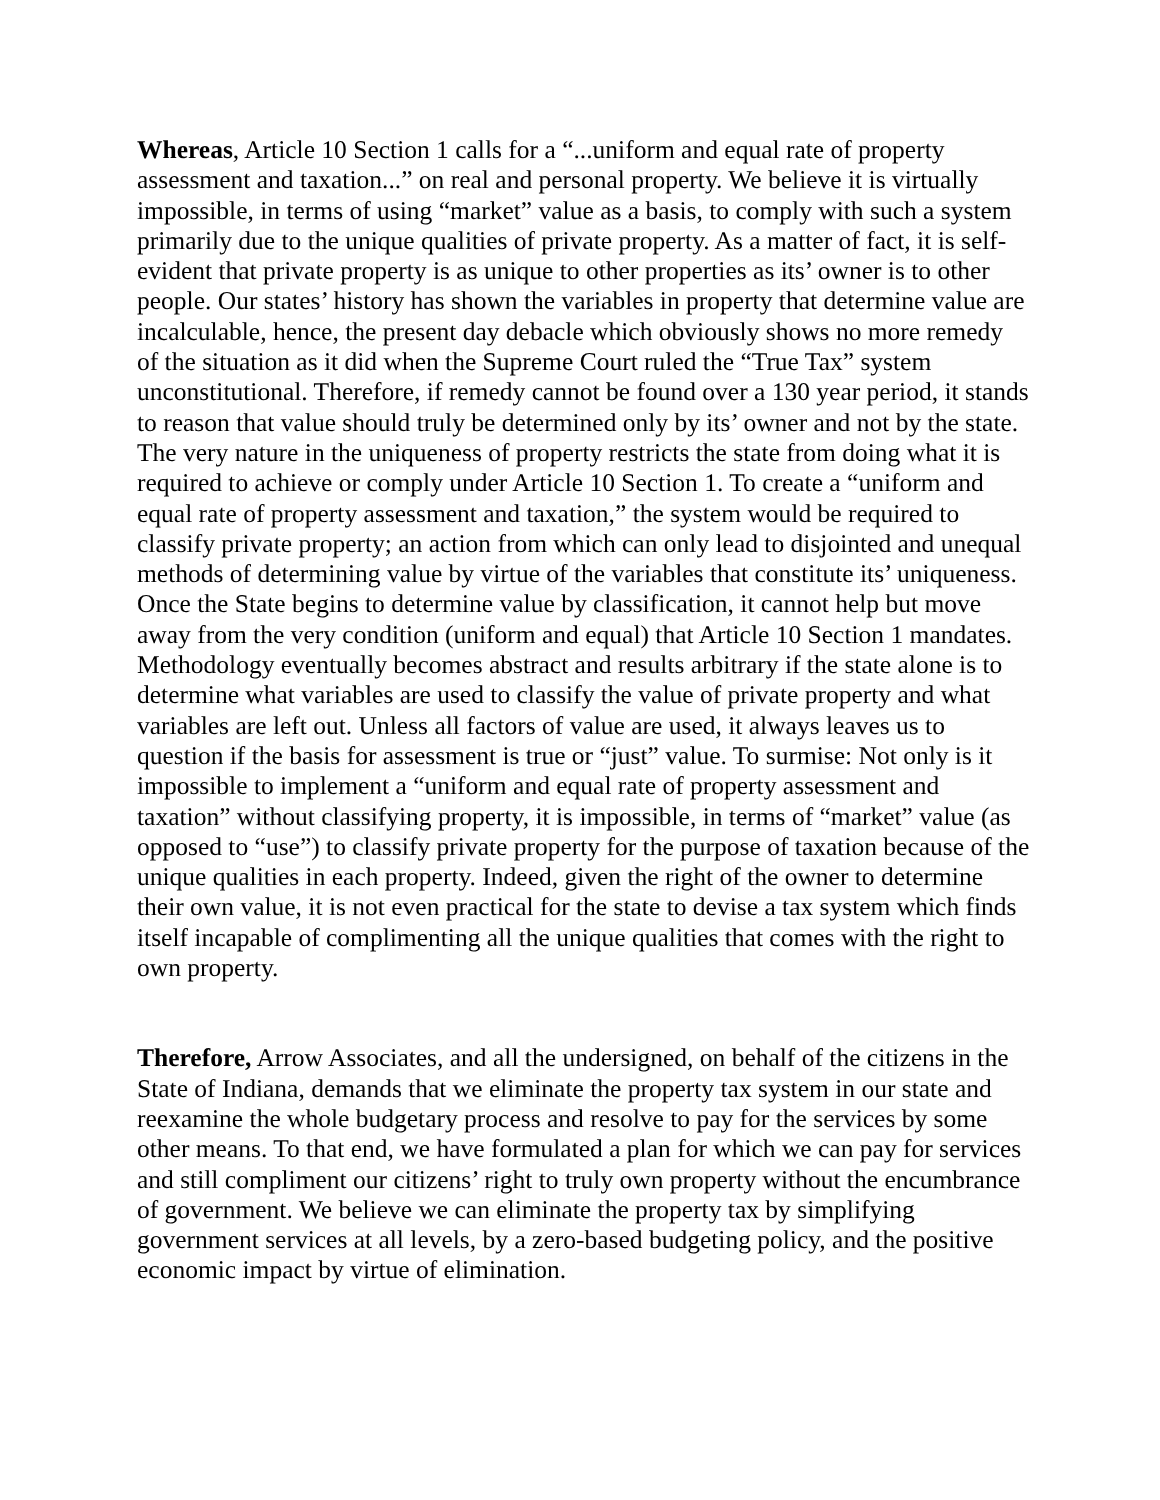Whereas, Article 10 Section 1 calls for a “...uniform and equal rate of property assessment and taxation...” on real and personal property. We believe it is virtually impossible, in terms of using “market” value as a basis, to comply with such a system primarily due to the unique qualities of private property. As a matter of fact, it is self-evident that private property is as unique to other properties as its’ owner is to other people. Our states’ history has shown the variables in property that determine value are incalculable, hence, the present day debacle which obviously shows no more remedy of the situation as it did when the Supreme Court ruled the “True Tax” system unconstitutional. Therefore, if remedy cannot be found over a 130 year period, it stands to reason that value should truly be determined only by its’ owner and not by the state. The very nature in the uniqueness of property restricts the state from doing what it is required to achieve or comply under Article 10 Section 1. To create a “uniform and equal rate of property assessment and taxation,” the system would be required to classify private property; an action from which can only lead to disjointed and unequal methods of determining value by virtue of the variables that constitute its’ uniqueness. Once the State begins to determine value by classification, it cannot help but move away from the very condition (uniform and equal) that Article 10 Section 1 mandates. Methodology eventually becomes abstract and results arbitrary if the state alone is to determine what variables are used to classify the value of private property and what variables are left out. Unless all factors of value are used, it always leaves us to question if the basis for assessment is true or “just” value. To surmise: Not only is it impossible to implement a “uniform and equal rate of property assessment and taxation” without classifying property, it is impossible, in terms of “market” value (as opposed to “use”) to classify private property for the purpose of taxation because of the unique qualities in each property. Indeed, given the right of the owner to determine their own value, it is not even practical for the state to devise a tax system which finds itself incapable of complimenting all the unique qualities that comes with the right to own property.
Therefore, Arrow Associates, and all the undersigned, on behalf of the citizens in the State of Indiana, demands that we eliminate the property tax system in our state and reexamine the whole budgetary process and resolve to pay for the services by some other means. To that end, we have formulated a plan for which we can pay for services and still compliment our citizens’ right to truly own property without the encumbrance of government. We believe we can eliminate the property tax by simplifying government services at all levels, by a zero-based budgeting policy, and the positive economic impact by virtue of elimination.